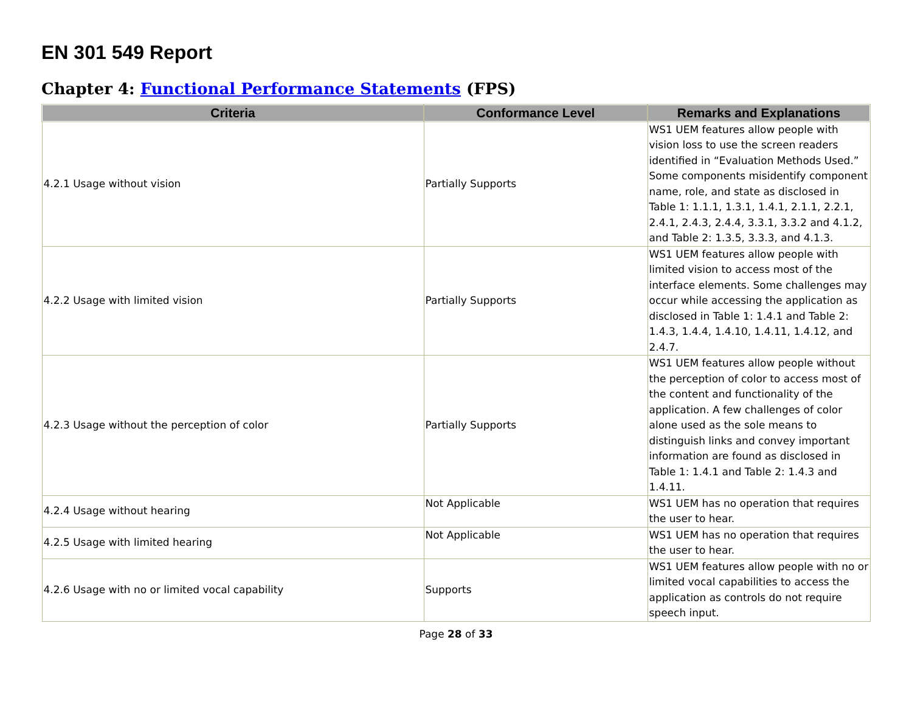EN 301 549 Report
Chapter 4: Functional Performance Statements (FPS)
| Criteria | Conformance Level | Remarks and Explanations |
| --- | --- | --- |
| 4.2.1 Usage without vision | Partially Supports | WS1 UEM features allow people with vision loss to use the screen readers identified in “Evaluation Methods Used.” Some components misidentify component name, role, and state as disclosed in Table 1: 1.1.1, 1.3.1, 1.4.1, 2.1.1, 2.2.1, 2.4.1, 2.4.3, 2.4.4, 3.3.1, 3.3.2 and 4.1.2, and Table 2: 1.3.5, 3.3.3, and 4.1.3. |
| 4.2.2 Usage with limited vision | Partially Supports | WS1 UEM features allow people with limited vision to access most of the interface elements. Some challenges may occur while accessing the application as disclosed in Table 1: 1.4.1 and Table 2: 1.4.3, 1.4.4, 1.4.10, 1.4.11, 1.4.12, and 2.4.7. |
| 4.2.3 Usage without the perception of color | Partially Supports | WS1 UEM features allow people without the perception of color to access most of the content and functionality of the application. A few challenges of color alone used as the sole means to distinguish links and convey important information are found as disclosed in Table 1: 1.4.1 and Table 2: 1.4.3 and 1.4.11. |
| 4.2.4 Usage without hearing | Not Applicable | WS1 UEM has no operation that requires the user to hear. |
| 4.2.5 Usage with limited hearing | Not Applicable | WS1 UEM has no operation that requires the user to hear. |
| 4.2.6 Usage with no or limited vocal capability | Supports | WS1 UEM features allow people with no or limited vocal capabilities to access the application as controls do not require speech input. |
Page 28 of 33